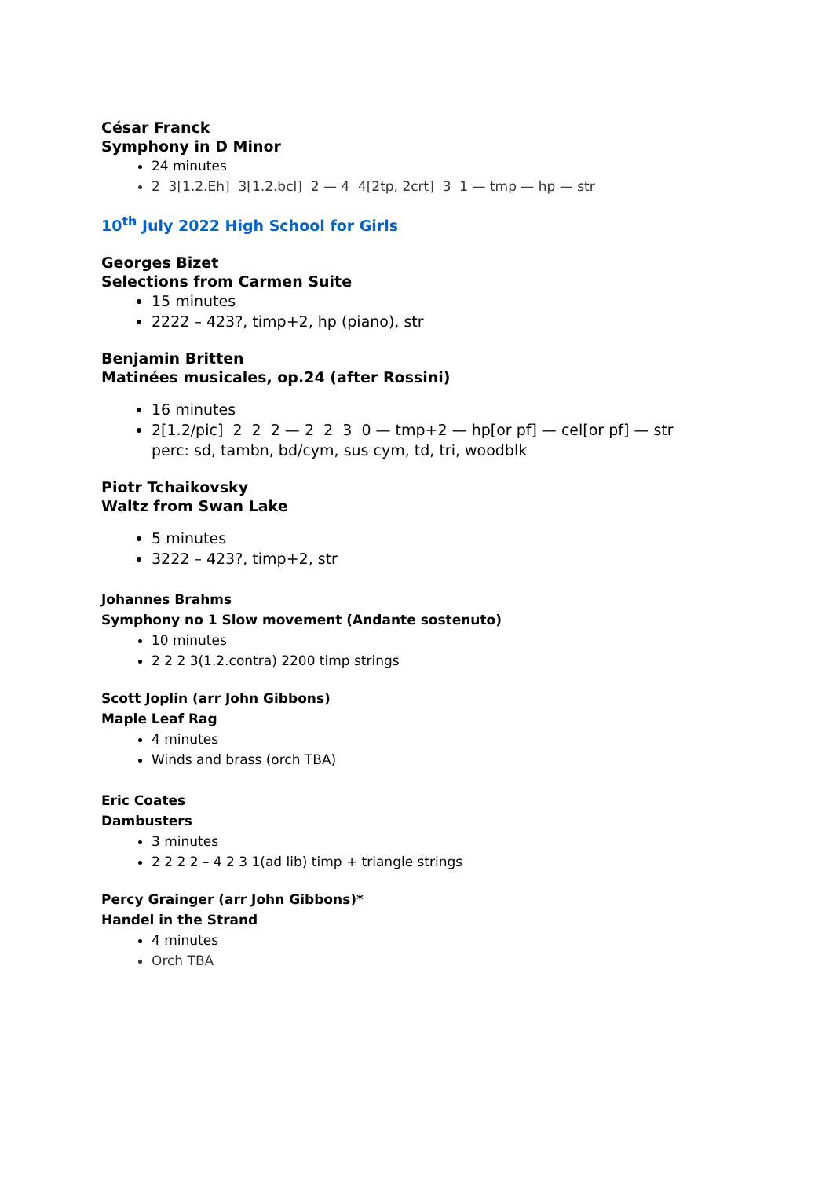César Franck
Symphony in D Minor
24 minutes
2 3[1.2.Eh] 3[1.2.bcl] 2 — 4 4[2tp, 2crt] 3 1 — tmp — hp — str
10<sup>th</sup> July 2022 High School for Girls
Georges Bizet
Selections from Carmen Suite
15 minutes
2222 – 423?, timp+2, hp (piano), str
Benjamin Britten
Matinées musicales, op.24 (after Rossini)
16 minutes
2[1.2/pic] 2 2 2 — 2 2 3 0 — tmp+2 — hp[or pf] — cel[or pf] — str
perc: sd, tambn, bd/cym, sus cym, td, tri, woodblk
Piotr Tchaikovsky
Waltz from Swan Lake
5 minutes
3222 – 423?, timp+2, str
Johannes Brahms
Symphony no 1 Slow movement (Andante sostenuto)
10 minutes
2 2 2 3(1.2.contra) 2200 timp strings
Scott Joplin (arr John Gibbons)
Maple Leaf Rag
4 minutes
Winds and brass (orch TBA)
Eric Coates
Dambusters
3 minutes
2 2 2 2 – 4 2 3 1(ad lib) timp + triangle strings
Percy Grainger (arr John Gibbons)*
Handel in the Strand
4 minutes
Orch TBA